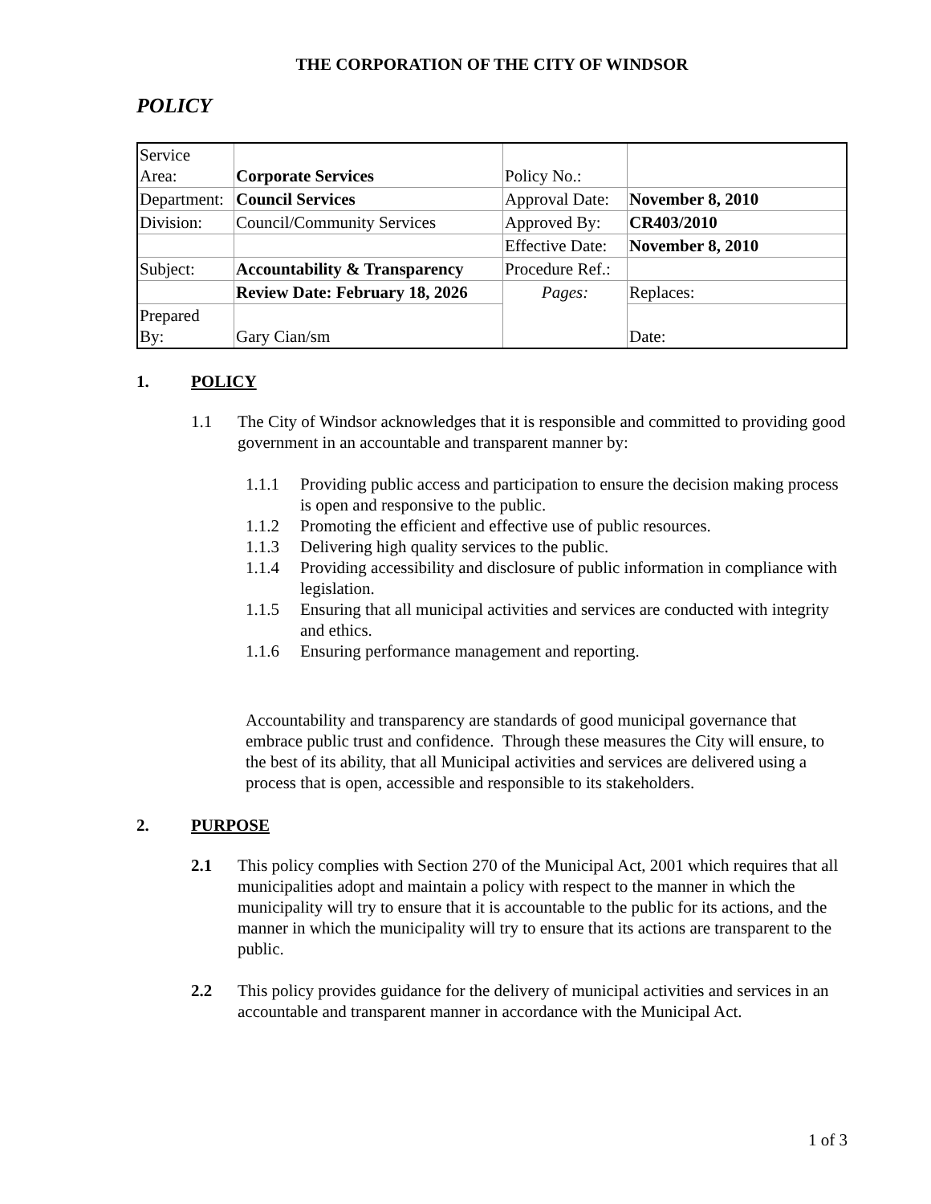THE CORPORATION OF THE CITY OF WINDSOR
POLICY
| Service Area: | Corporate Services | Policy No.: | |
| Department: | Council Services | Approval Date: | November 8, 2010 |
| Division: | Council/Community Services | Approved By: | CR403/2010 |
| | | Effective Date: | November 8, 2010 |
| Subject: | Accountability & Transparency | Procedure Ref.: | |
| | Review Date: February 18, 2026 | Pages: | Replaces: |
| Prepared By: | Gary Cian/sm | | Date: |
1. POLICY
1.1
The City of Windsor acknowledges that it is responsible and committed to providing good government in an accountable and transparent manner by:
1.1.1
Providing public access and participation to ensure the decision making process is open and responsive to the public.
1.1.2
Promoting the efficient and effective use of public resources.
1.1.3
Delivering high quality services to the public.
1.1.4
Providing accessibility and disclosure of public information in compliance with legislation.
1.1.5
Ensuring that all municipal activities and services are conducted with integrity and ethics.
1.1.6
Ensuring performance management and reporting.
Accountability and transparency are standards of good municipal governance that embrace public trust and confidence. Through these measures the City will ensure, to the best of its ability, that all Municipal activities and services are delivered using a process that is open, accessible and responsible to its stakeholders.
2. PURPOSE
2.1
This policy complies with Section 270 of the Municipal Act, 2001 which requires that all municipalities adopt and maintain a policy with respect to the manner in which the municipality will try to ensure that it is accountable to the public for its actions, and the manner in which the municipality will try to ensure that its actions are transparent to the public.
2.2
This policy provides guidance for the delivery of municipal activities and services in an accountable and transparent manner in accordance with the Municipal Act.
1 of 3